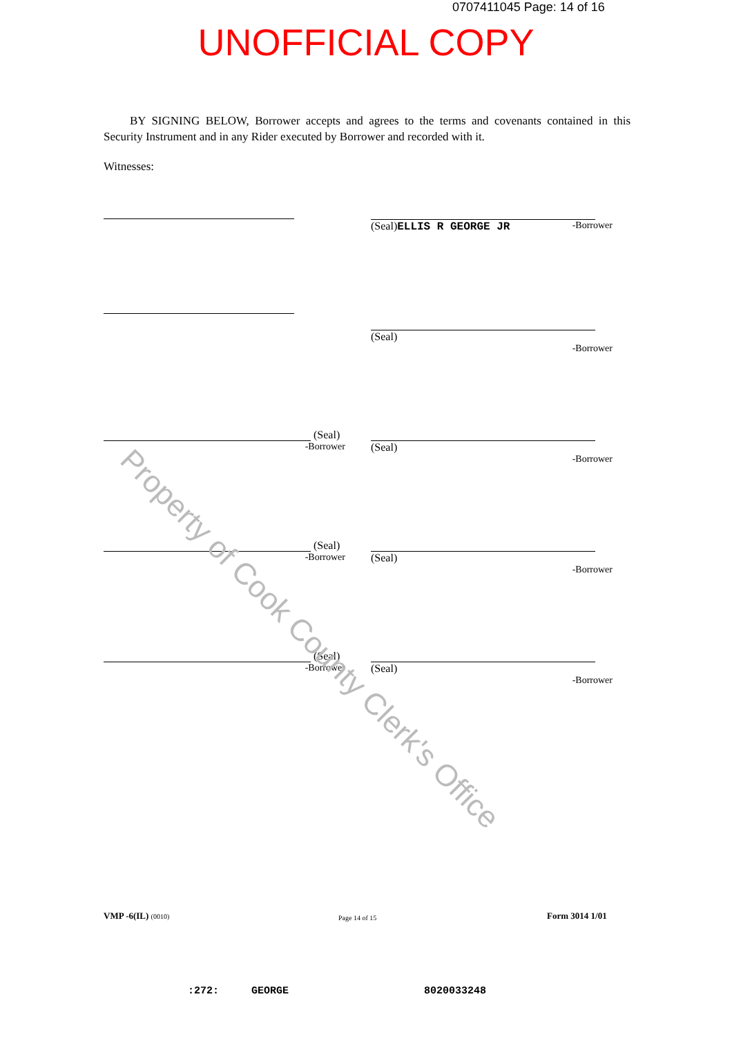0707411045 Page: 14 of 16
UNOFFICIAL COPY
BY SIGNING BELOW, Borrower accepts and agrees to the terms and covenants contained in this Security Instrument and in any Rider executed by Borrower and recorded with it.
Witnesses:
(Seal)
ELLIS R GEORGE JR
-Borrower
(Seal)
-Borrower
(Seal)
-Borrower
(Seal)
-Borrower
(Seal)
-Borrower
(Seal)
-Borrower
(Seal)
-Borrower
(Seal)
-Borrower
Property of Cook County Clerk's Office
VMP -6(IL) (0010) Page 14 of 15 Form 3014 1/01
:272: GEORGE 8020033248